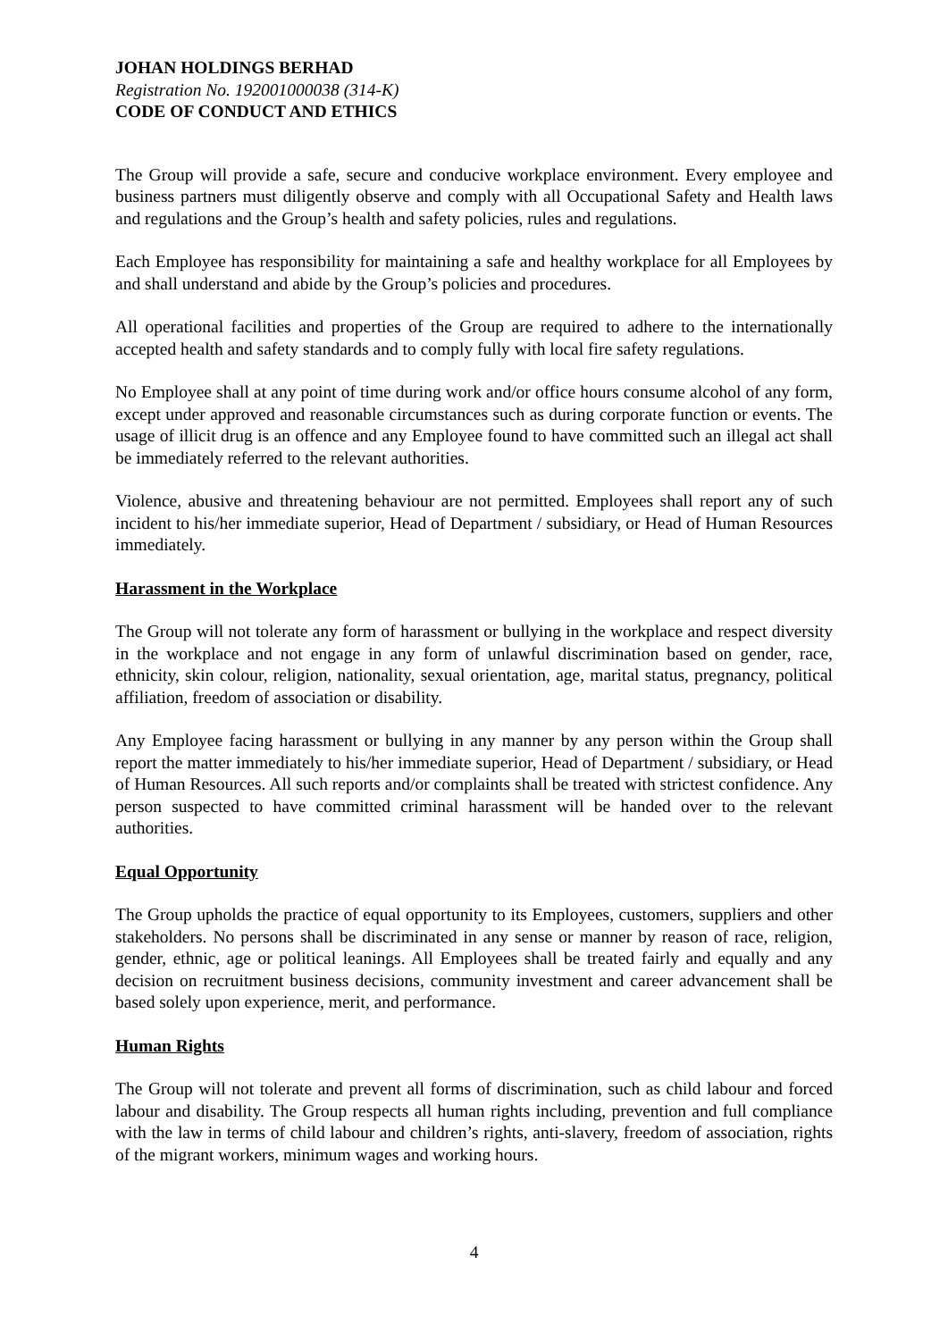JOHAN HOLDINGS BERHAD
Registration No. 192001000038 (314-K)
CODE OF CONDUCT AND ETHICS
The Group will provide a safe, secure and conducive workplace environment. Every employee and business partners must diligently observe and comply with all Occupational Safety and Health laws and regulations and the Group’s health and safety policies, rules and regulations.
Each Employee has responsibility for maintaining a safe and healthy workplace for all Employees by and shall understand and abide by the Group’s policies and procedures.
All operational facilities and properties of the Group are required to adhere to the internationally accepted health and safety standards and to comply fully with local fire safety regulations.
No Employee shall at any point of time during work and/or office hours consume alcohol of any form, except under approved and reasonable circumstances such as during corporate function or events. The usage of illicit drug is an offence and any Employee found to have committed such an illegal act shall be immediately referred to the relevant authorities.
Violence, abusive and threatening behaviour are not permitted. Employees shall report any of such incident to his/her immediate superior, Head of Department / subsidiary, or Head of Human Resources immediately.
Harassment in the Workplace
The Group will not tolerate any form of harassment or bullying in the workplace and respect diversity in the workplace and not engage in any form of unlawful discrimination based on gender, race, ethnicity, skin colour, religion, nationality, sexual orientation, age, marital status, pregnancy, political affiliation, freedom of association or disability.
Any Employee facing harassment or bullying in any manner by any person within the Group shall report the matter immediately to his/her immediate superior, Head of Department / subsidiary, or Head of Human Resources. All such reports and/or complaints shall be treated with strictest confidence. Any person suspected to have committed criminal harassment will be handed over to the relevant authorities.
Equal Opportunity
The Group upholds the practice of equal opportunity to its Employees, customers, suppliers and other stakeholders. No persons shall be discriminated in any sense or manner by reason of race, religion, gender, ethnic, age or political leanings. All Employees shall be treated fairly and equally and any decision on recruitment business decisions, community investment and career advancement shall be based solely upon experience, merit, and performance.
Human Rights
The Group will not tolerate and prevent all forms of discrimination, such as child labour and forced labour and disability. The Group respects all human rights including, prevention and full compliance with the law in terms of child labour and children’s rights, anti-slavery, freedom of association, rights of the migrant workers, minimum wages and working hours.
4